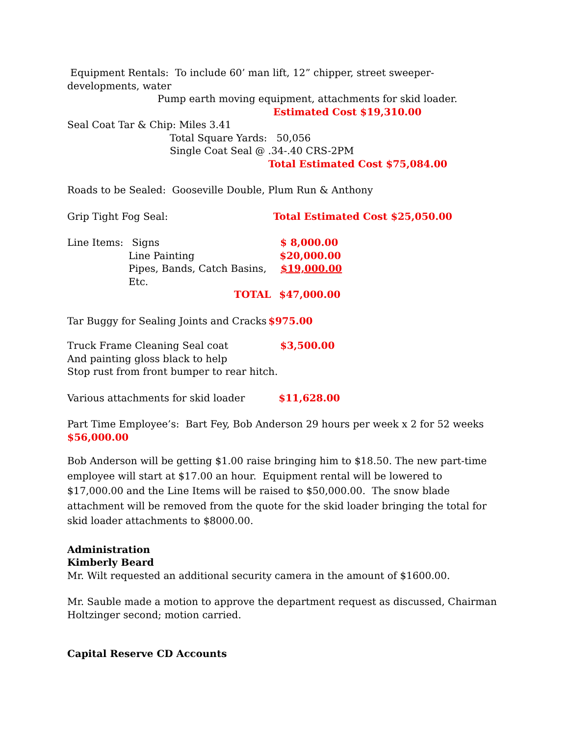Equipment Rentals: To include 60’ man lift, 12” chipper, street sweeper-developments, water
Pump earth moving equipment, attachments for skid loader.
Estimated Cost $19,310.00
Seal Coat Tar & Chip: Miles 3.41
Total Square Yards: 50,056
Single Coat Seal @ .34-.40 CRS-2PM
Total Estimated Cost $75,084.00
Roads to be Sealed: Gooseville Double, Plum Run & Anthony
Grip Tight Fog Seal: Total Estimated Cost $25,050.00
Line Items: Signs $ 8,000.00
Line Painting $20,000.00
Pipes, Bands, Catch Basins, Etc. $19,000.00
TOTAL $47,000.00
Tar Buggy for Sealing Joints and Cracks $975.00
Truck Frame Cleaning Seal coat $3,500.00
And painting gloss black to help
Stop rust from front bumper to rear hitch.
Various attachments for skid loader $11,628.00
Part Time Employee’s: Bart Fey, Bob Anderson 29 hours per week x 2 for 52 weeks $56,000.00
Bob Anderson will be getting $1.00 raise bringing him to $18.50. The new part-time employee will start at $17.00 an hour. Equipment rental will be lowered to $17,000.00 and the Line Items will be raised to $50,000.00. The snow blade attachment will be removed from the quote for the skid loader bringing the total for skid loader attachments to $8000.00.
Administration
Kimberly Beard
Mr. Wilt requested an additional security camera in the amount of $1600.00.
Mr. Sauble made a motion to approve the department request as discussed, Chairman Holtzinger second; motion carried.
Capital Reserve CD Accounts